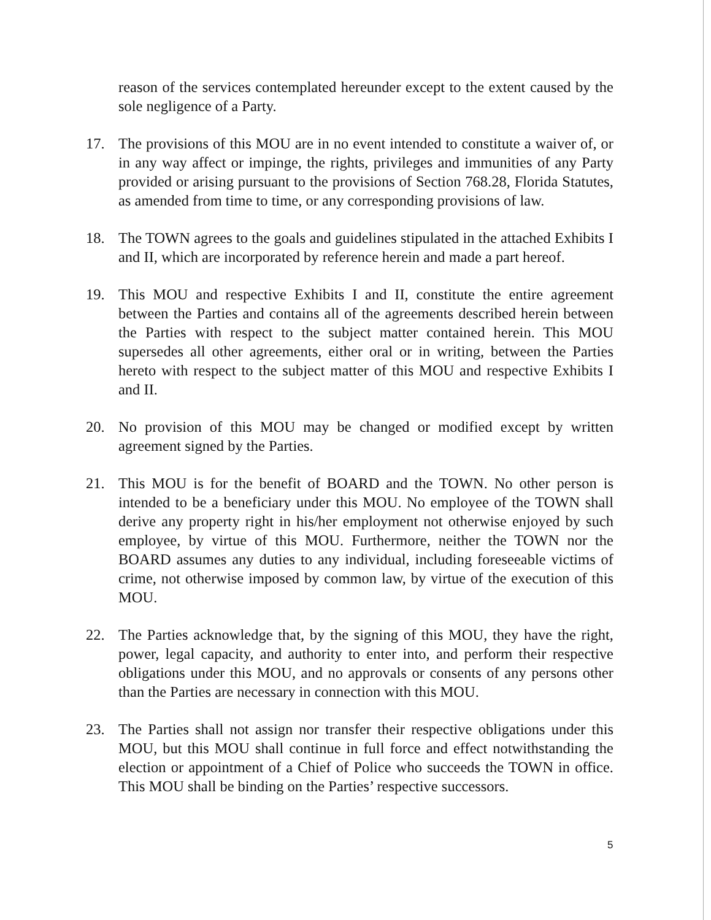reason of the services contemplated hereunder except to the extent caused by the sole negligence of a Party.
17. The provisions of this MOU are in no event intended to constitute a waiver of, or in any way affect or impinge, the rights, privileges and immunities of any Party provided or arising pursuant to the provisions of Section 768.28, Florida Statutes, as amended from time to time, or any corresponding provisions of law.
18. The TOWN agrees to the goals and guidelines stipulated in the attached Exhibits I and II, which are incorporated by reference herein and made a part hereof.
19. This MOU and respective Exhibits I and II, constitute the entire agreement between the Parties and contains all of the agreements described herein between the Parties with respect to the subject matter contained herein. This MOU supersedes all other agreements, either oral or in writing, between the Parties hereto with respect to the subject matter of this MOU and respective Exhibits I and II.
20. No provision of this MOU may be changed or modified except by written agreement signed by the Parties.
21. This MOU is for the benefit of BOARD and the TOWN. No other person is intended to be a beneficiary under this MOU. No employee of the TOWN shall derive any property right in his/her employment not otherwise enjoyed by such employee, by virtue of this MOU. Furthermore, neither the TOWN nor the BOARD assumes any duties to any individual, including foreseeable victims of crime, not otherwise imposed by common law, by virtue of the execution of this MOU.
22. The Parties acknowledge that, by the signing of this MOU, they have the right, power, legal capacity, and authority to enter into, and perform their respective obligations under this MOU, and no approvals or consents of any persons other than the Parties are necessary in connection with this MOU.
23. The Parties shall not assign nor transfer their respective obligations under this MOU, but this MOU shall continue in full force and effect notwithstanding the election or appointment of a Chief of Police who succeeds the TOWN in office. This MOU shall be binding on the Parties’ respective successors.
5